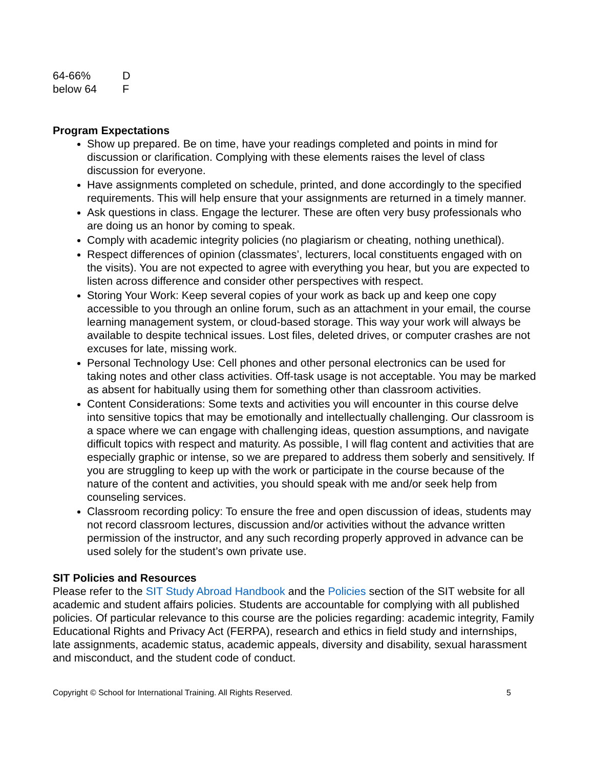| 64-66% | D |
| below 64 | F |
Program Expectations
Show up prepared. Be on time, have your readings completed and points in mind for discussion or clarification. Complying with these elements raises the level of class discussion for everyone.
Have assignments completed on schedule, printed, and done accordingly to the specified requirements. This will help ensure that your assignments are returned in a timely manner.
Ask questions in class. Engage the lecturer. These are often very busy professionals who are doing us an honor by coming to speak.
Comply with academic integrity policies (no plagiarism or cheating, nothing unethical).
Respect differences of opinion (classmates’, lecturers, local constituents engaged with on the visits). You are not expected to agree with everything you hear, but you are expected to listen across difference and consider other perspectives with respect.
Storing Your Work: Keep several copies of your work as back up and keep one copy accessible to you through an online forum, such as an attachment in your email, the course learning management system, or cloud-based storage. This way your work will always be available to despite technical issues. Lost files, deleted drives, or computer crashes are not excuses for late, missing work.
Personal Technology Use: Cell phones and other personal electronics can be used for taking notes and other class activities. Off-task usage is not acceptable. You may be marked as absent for habitually using them for something other than classroom activities.
Content Considerations: Some texts and activities you will encounter in this course delve into sensitive topics that may be emotionally and intellectually challenging. Our classroom is a space where we can engage with challenging ideas, question assumptions, and navigate difficult topics with respect and maturity. As possible, I will flag content and activities that are especially graphic or intense, so we are prepared to address them soberly and sensitively. If you are struggling to keep up with the work or participate in the course because of the nature of the content and activities, you should speak with me and/or seek help from counseling services.
Classroom recording policy: To ensure the free and open discussion of ideas, students may not record classroom lectures, discussion and/or activities without the advance written permission of the instructor, and any such recording properly approved in advance can be used solely for the student’s own private use.
SIT Policies and Resources
Please refer to the SIT Study Abroad Handbook and the Policies section of the SIT website for all academic and student affairs policies. Students are accountable for complying with all published policies. Of particular relevance to this course are the policies regarding: academic integrity, Family Educational Rights and Privacy Act (FERPA), research and ethics in field study and internships, late assignments, academic status, academic appeals, diversity and disability, sexual harassment and misconduct, and the student code of conduct.
Copyright © School for International Training. All Rights Reserved. 5